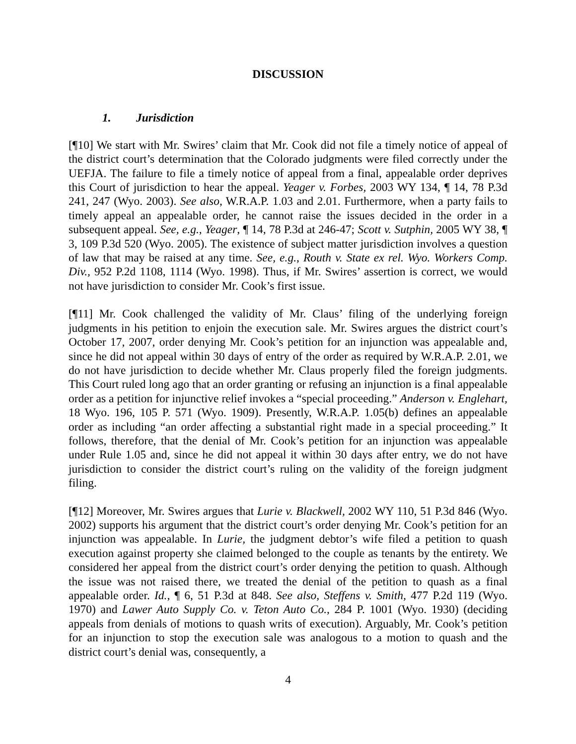DISCUSSION
1. Jurisdiction
[¶10] We start with Mr. Swires’ claim that Mr. Cook did not file a timely notice of appeal of the district court’s determination that the Colorado judgments were filed correctly under the UEFJA. The failure to file a timely notice of appeal from a final, appealable order deprives this Court of jurisdiction to hear the appeal. Yeager v. Forbes, 2003 WY 134, ¶ 14, 78 P.3d 241, 247 (Wyo. 2003). See also, W.R.A.P. 1.03 and 2.01. Furthermore, when a party fails to timely appeal an appealable order, he cannot raise the issues decided in the order in a subsequent appeal. See, e.g., Yeager, ¶ 14, 78 P.3d at 246-47; Scott v. Sutphin, 2005 WY 38, ¶ 3, 109 P.3d 520 (Wyo. 2005). The existence of subject matter jurisdiction involves a question of law that may be raised at any time. See, e.g., Routh v. State ex rel. Wyo. Workers Comp. Div., 952 P.2d 1108, 1114 (Wyo. 1998). Thus, if Mr. Swires’ assertion is correct, we would not have jurisdiction to consider Mr. Cook’s first issue.
[¶11] Mr. Cook challenged the validity of Mr. Claus’ filing of the underlying foreign judgments in his petition to enjoin the execution sale. Mr. Swires argues the district court’s October 17, 2007, order denying Mr. Cook’s petition for an injunction was appealable and, since he did not appeal within 30 days of entry of the order as required by W.R.A.P. 2.01, we do not have jurisdiction to decide whether Mr. Claus properly filed the foreign judgments. This Court ruled long ago that an order granting or refusing an injunction is a final appealable order as a petition for injunctive relief invokes a “special proceeding.” Anderson v. Englehart, 18 Wyo. 196, 105 P. 571 (Wyo. 1909). Presently, W.R.A.P. 1.05(b) defines an appealable order as including “an order affecting a substantial right made in a special proceeding.” It follows, therefore, that the denial of Mr. Cook’s petition for an injunction was appealable under Rule 1.05 and, since he did not appeal it within 30 days after entry, we do not have jurisdiction to consider the district court’s ruling on the validity of the foreign judgment filing.
[¶12] Moreover, Mr. Swires argues that Lurie v. Blackwell, 2002 WY 110, 51 P.3d 846 (Wyo. 2002) supports his argument that the district court’s order denying Mr. Cook’s petition for an injunction was appealable. In Lurie, the judgment debtor’s wife filed a petition to quash execution against property she claimed belonged to the couple as tenants by the entirety. We considered her appeal from the district court’s order denying the petition to quash. Although the issue was not raised there, we treated the denial of the petition to quash as a final appealable order. Id., ¶ 6, 51 P.3d at 848. See also, Steffens v. Smith, 477 P.2d 119 (Wyo. 1970) and Lawer Auto Supply Co. v. Teton Auto Co., 284 P. 1001 (Wyo. 1930) (deciding appeals from denials of motions to quash writs of execution). Arguably, Mr. Cook’s petition for an injunction to stop the execution sale was analogous to a motion to quash and the district court’s denial was, consequently, a
4